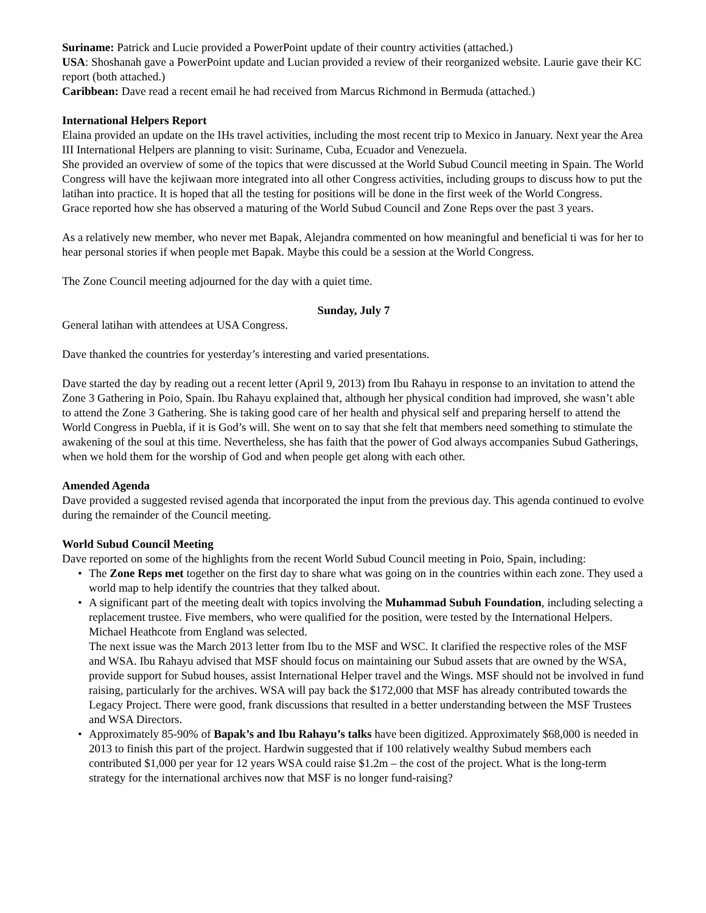Suriname: Patrick and Lucie provided a PowerPoint update of their country activities (attached.)
USA: Shoshanah gave a PowerPoint update and Lucian provided a review of their reorganized website. Laurie gave their KC report (both attached.)
Caribbean: Dave read a recent email he had received from Marcus Richmond in Bermuda (attached.)
International Helpers Report
Elaina provided an update on the IHs travel activities, including the most recent trip to Mexico in January. Next year the Area III International Helpers are planning to visit: Suriname, Cuba, Ecuador and Venezuela.
She provided an overview of some of the topics that were discussed at the World Subud Council meeting in Spain. The World Congress will have the kejiwaan more integrated into all other Congress activities, including groups to discuss how to put the latihan into practice. It is hoped that all the testing for positions will be done in the first week of the World Congress.
Grace reported how she has observed a maturing of the World Subud Council and Zone Reps over the past 3 years.
As a relatively new member, who never met Bapak, Alejandra commented on how meaningful and beneficial ti was for her to hear personal stories if when people met Bapak. Maybe this could be a session at the World Congress.
The Zone Council meeting adjourned for the day with a quiet time.
Sunday, July 7
General latihan with attendees at USA Congress.
Dave thanked the countries for yesterday’s interesting and varied presentations.
Dave started the day by reading out a recent letter (April 9, 2013) from Ibu Rahayu in response to an invitation to attend the Zone 3 Gathering in Poio, Spain. Ibu Rahayu explained that, although her physical condition had improved, she wasn’t able to attend the Zone 3 Gathering. She is taking good care of her health and physical self and preparing herself to attend the World Congress in Puebla, if it is God’s will. She went on to say that she felt that members need something to stimulate the awakening of the soul at this time. Nevertheless, she has faith that the power of God always accompanies Subud Gatherings, when we hold them for the worship of God and when people get along with each other.
Amended Agenda
Dave provided a suggested revised agenda that incorporated the input from the previous day. This agenda continued to evolve during the remainder of the Council meeting.
World Subud Council Meeting
Dave reported on some of the highlights from the recent World Subud Council meeting in Poio, Spain, including:
• The Zone Reps met together on the first day to share what was going on in the countries within each zone. They used a world map to help identify the countries that they talked about.
• A significant part of the meeting dealt with topics involving the Muhammad Subuh Foundation, including selecting a replacement trustee. Five members, who were qualified for the position, were tested by the International Helpers. Michael Heathcote from England was selected.
The next issue was the March 2013 letter from Ibu to the MSF and WSC. It clarified the respective roles of the MSF and WSA. Ibu Rahayu advised that MSF should focus on maintaining our Subud assets that are owned by the WSA, provide support for Subud houses, assist International Helper travel and the Wings. MSF should not be involved in fund raising, particularly for the archives. WSA will pay back the $172,000 that MSF has already contributed towards the Legacy Project. There were good, frank discussions that resulted in a better understanding between the MSF Trustees and WSA Directors.
• Approximately 85-90% of Bapak’s and Ibu Rahayu’s talks have been digitized. Approximately $68,000 is needed in 2013 to finish this part of the project. Hardwin suggested that if 100 relatively wealthy Subud members each contributed $1,000 per year for 12 years WSA could raise $1.2m – the cost of the project. What is the long-term strategy for the international archives now that MSF is no longer fund-raising?